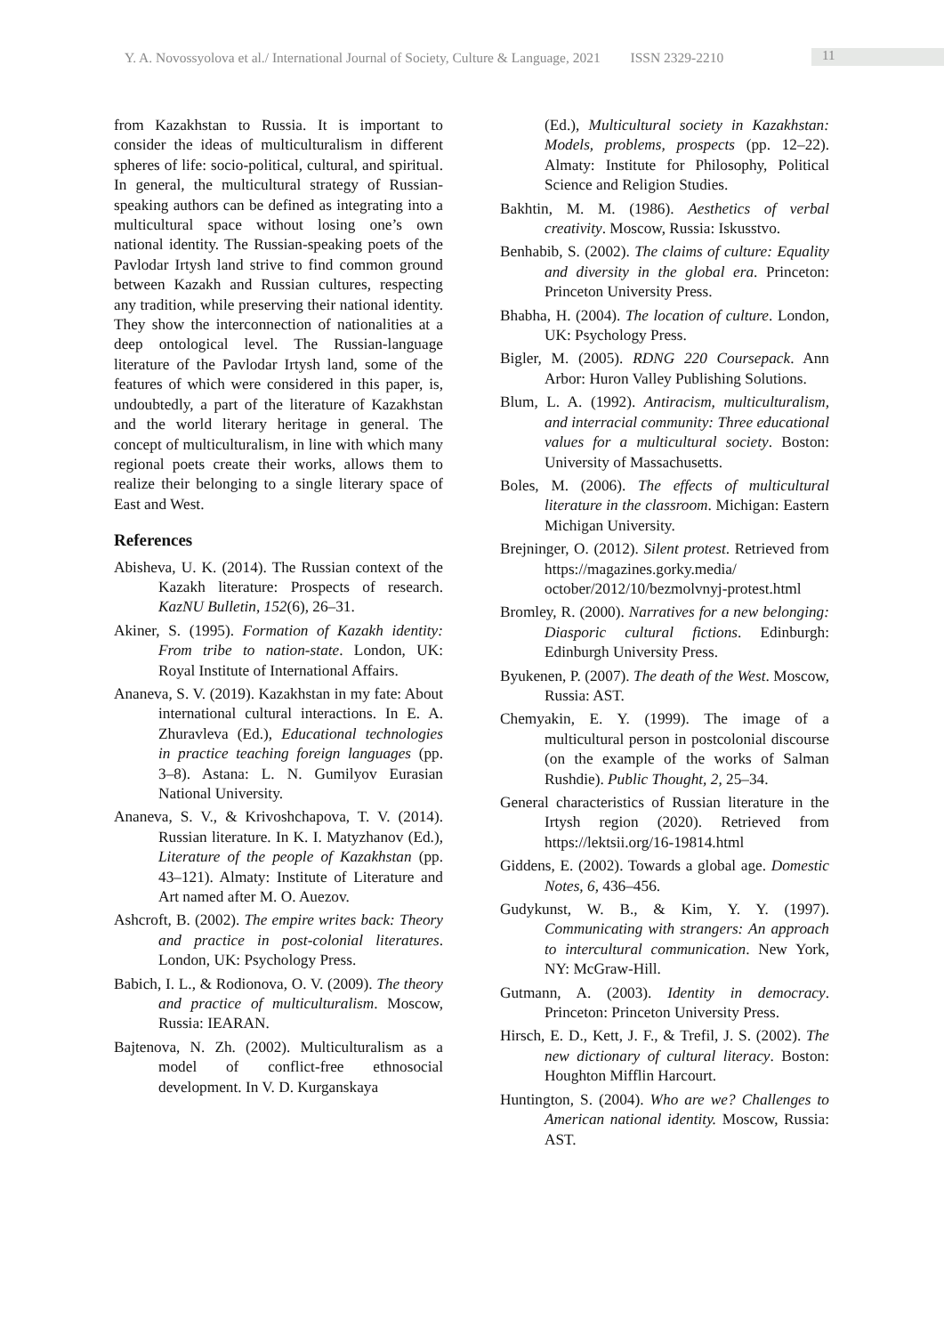Y. A. Novossyolova et al./ International Journal of Society, Culture & Language, 2021 ISSN 2329-2210
11
from Kazakhstan to Russia. It is important to consider the ideas of multiculturalism in different spheres of life: socio-political, cultural, and spiritual. In general, the multicultural strategy of Russian-speaking authors can be defined as integrating into a multicultural space without losing one’s own national identity. The Russian-speaking poets of the Pavlodar Irtysh land strive to find common ground between Kazakh and Russian cultures, respecting any tradition, while preserving their national identity. They show the interconnection of nationalities at a deep ontological level. The Russian-language literature of the Pavlodar Irtysh land, some of the features of which were considered in this paper, is, undoubtedly, a part of the literature of Kazakhstan and the world literary heritage in general. The concept of multiculturalism, in line with which many regional poets create their works, allows them to realize their belonging to a single literary space of East and West.
References
Abisheva, U. K. (2014). The Russian context of the Kazakh literature: Prospects of research. KazNU Bulletin, 152(6), 26–31.
Akiner, S. (1995). Formation of Kazakh identity: From tribe to nation-state. London, UK: Royal Institute of International Affairs.
Ananeva, S. V. (2019). Kazakhstan in my fate: About international cultural interactions. In E. A. Zhuravleva (Ed.), Educational technologies in practice teaching foreign languages (pp. 3–8). Astana: L. N. Gumilyov Eurasian National University.
Ananeva, S. V., & Krivoshchapova, T. V. (2014). Russian literature. In K. I. Matyzhanov (Ed.), Literature of the people of Kazakhstan (pp. 43–121). Almaty: Institute of Literature and Art named after M. O. Auezov.
Ashcroft, B. (2002). The empire writes back: Theory and practice in post-colonial literatures. London, UK: Psychology Press.
Babich, I. L., & Rodionova, O. V. (2009). The theory and practice of multiculturalism. Moscow, Russia: IEARAN.
Bajtenova, N. Zh. (2002). Multiculturalism as a model of conflict-free ethnosocial development. In V. D. Kurganskaya
(Ed.), Multicultural society in Kazakhstan: Models, problems, prospects (pp. 12–22). Almaty: Institute for Philosophy, Political Science and Religion Studies.
Bakhtin, M. M. (1986). Aesthetics of verbal creativity. Moscow, Russia: Iskusstvo.
Benhabib, S. (2002). The claims of culture: Equality and diversity in the global era. Princeton: Princeton University Press.
Bhabha, H. (2004). The location of culture. London, UK: Psychology Press.
Bigler, M. (2005). RDNG 220 Coursepack. Ann Arbor: Huron Valley Publishing Solutions.
Blum, L. A. (1992). Antiracism, multiculturalism, and interracial community: Three educational values for a multicultural society. Boston: University of Massachusetts.
Boles, M. (2006). The effects of multicultural literature in the classroom. Michigan: Eastern Michigan University.
Brejninger, O. (2012). Silent protest. Retrieved from https://magazines.gorky.media/ october/2012/10/bezmolvnyj-protest.html
Bromley, R. (2000). Narratives for a new belonging: Diasporic cultural fictions. Edinburgh: Edinburgh University Press.
Byukenen, P. (2007). The death of the West. Moscow, Russia: AST.
Chemyakin, E. Y. (1999). The image of a multicultural person in postcolonial discourse (on the example of the works of Salman Rushdie). Public Thought, 2, 25–34.
General characteristics of Russian literature in the Irtysh region (2020). Retrieved from https://lektsii.org/16-19814.html
Giddens, E. (2002). Towards a global age. Domestic Notes, 6, 436–456.
Gudykunst, W. B., & Kim, Y. Y. (1997). Communicating with strangers: An approach to intercultural communication. New York, NY: McGraw-Hill.
Gutmann, A. (2003). Identity in democracy. Princeton: Princeton University Press.
Hirsch, E. D., Kett, J. F., & Trefil, J. S. (2002). The new dictionary of cultural literacy. Boston: Houghton Mifflin Harcourt.
Huntington, S. (2004). Who are we? Challenges to American national identity. Moscow, Russia: AST.